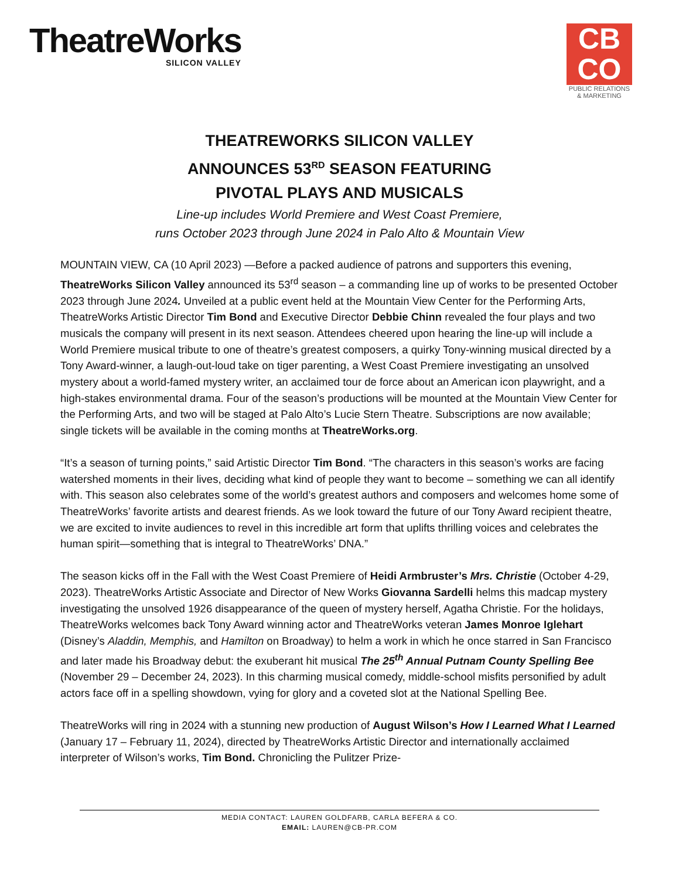TheatreWorks
SILICON VALLEY
CB
CO
PUBLIC RELATIONS
& MARKETING
THEATREWORKS SILICON VALLEY
ANNOUNCES 53<sup>RD</sup> SEASON FEATURING
PIVOTAL PLAYS AND MUSICALS
Line-up includes World Premiere and West Coast Premiere,
runs October 2023 through June 2024 in Palo Alto & Mountain View
MOUNTAIN VIEW, CA (10 April 2023) —Before a packed audience of patrons and supporters this evening, TheatreWorks Silicon Valley announced its 53<sup>rd</sup> season – a commanding line up of works to be presented October 2023 through June 2024. Unveiled at a public event held at the Mountain View Center for the Performing Arts, TheatreWorks Artistic Director Tim Bond and Executive Director Debbie Chinn revealed the four plays and two musicals the company will present in its next season. Attendees cheered upon hearing the line-up will include a World Premiere musical tribute to one of theatre’s greatest composers, a quirky Tony-winning musical directed by a Tony Award-winner, a laugh-out-loud take on tiger parenting, a West Coast Premiere investigating an unsolved mystery about a world-famed mystery writer, an acclaimed tour de force about an American icon playwright, and a high-stakes environmental drama. Four of the season’s productions will be mounted at the Mountain View Center for the Performing Arts, and two will be staged at Palo Alto’s Lucie Stern Theatre. Subscriptions are now available; single tickets will be available in the coming months at TheatreWorks.org.
“It’s a season of turning points,” said Artistic Director Tim Bond. “The characters in this season’s works are facing watershed moments in their lives, deciding what kind of people they want to become – something we can all identify with. This season also celebrates some of the world’s greatest authors and composers and welcomes home some of TheatreWorks’ favorite artists and dearest friends. As we look toward the future of our Tony Award recipient theatre, we are excited to invite audiences to revel in this incredible art form that uplifts thrilling voices and celebrates the human spirit—something that is integral to TheatreWorks’ DNA.”
The season kicks off in the Fall with the West Coast Premiere of Heidi Armbruster’s Mrs. Christie (October 4-29, 2023). TheatreWorks Artistic Associate and Director of New Works Giovanna Sardelli helms this madcap mystery investigating the unsolved 1926 disappearance of the queen of mystery herself, Agatha Christie. For the holidays, TheatreWorks welcomes back Tony Award winning actor and TheatreWorks veteran James Monroe Iglehart (Disney’s Aladdin, Memphis, and Hamilton on Broadway) to helm a work in which he once starred in San Francisco and later made his Broadway debut: the exuberant hit musical The 25<sup>th</sup> Annual Putnam County Spelling Bee (November 29 – December 24, 2023). In this charming musical comedy, middle-school misfits personified by adult actors face off in a spelling showdown, vying for glory and a coveted slot at the National Spelling Bee.
TheatreWorks will ring in 2024 with a stunning new production of August Wilson’s How I Learned What I Learned (January 17 – February 11, 2024), directed by TheatreWorks Artistic Director and internationally acclaimed interpreter of Wilson’s works, Tim Bond. Chronicling the Pulitzer Prize-
MEDIA CONTACT: LAUREN GOLDFARB, CARLA BEFERA & CO.
EMAIL: LAUREN@CB-PR.COM